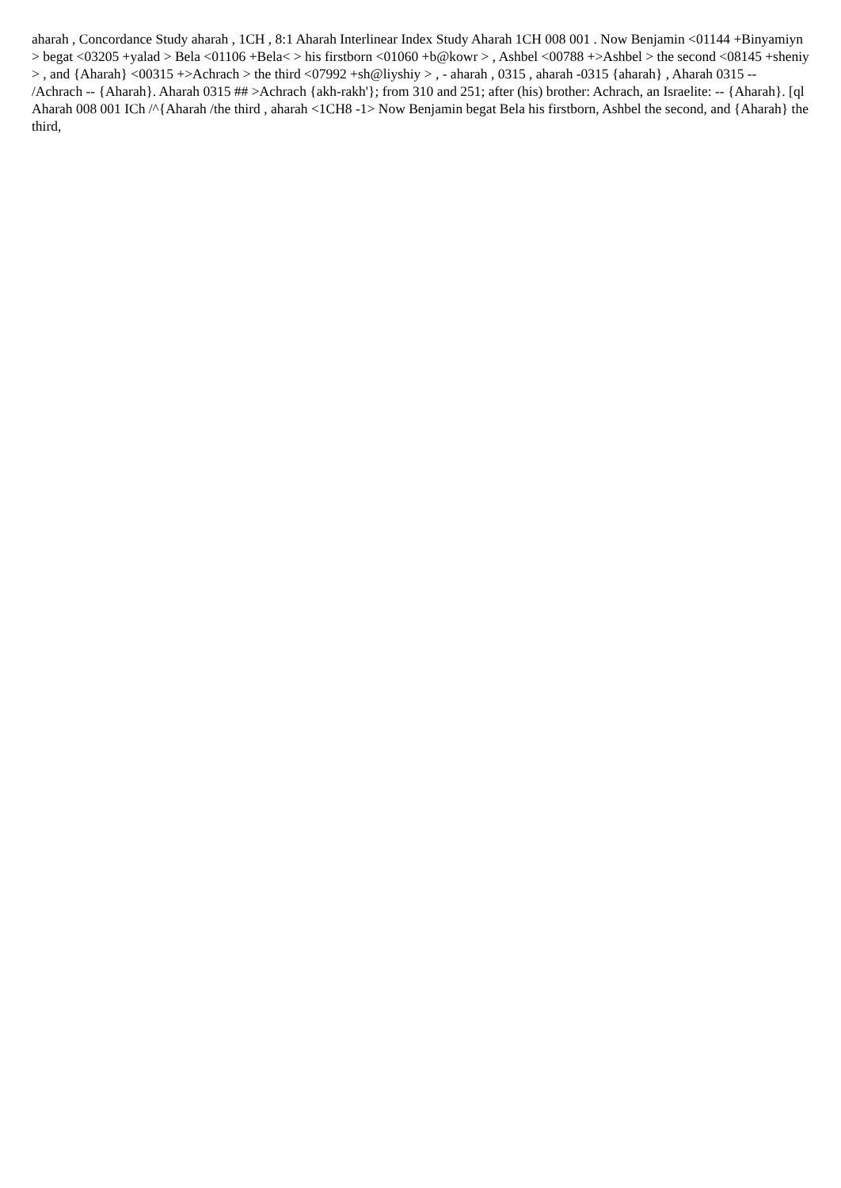aharah , Concordance Study aharah , 1CH , 8:1 Aharah Interlinear Index Study Aharah 1CH 008 001 . Now Benjamin <01144 +Binyamiyn > begat <03205 +yalad > Bela <01106 +Bela< > his firstborn <01060 +b@kowr > , Ashbel <00788 +>Ashbel > the second <08145 +sheniy > , and {Aharah} <00315 +>Achrach > the third <07992 +sh@liyshiy > , - aharah , 0315 , aharah -0315 {aharah} , Aharah 0315 -- /Achrach -- {Aharah}. Aharah 0315 ## >Achrach {akh-rakh'}; from 310 and 251; after (his) brother: Achrach, an Israelite: -- {Aharah}. [ql Aharah 008 001 ICh /^{Aharah /the third , aharah <1CH8 -1> Now Benjamin begat Bela his firstborn, Ashbel the second, and {Aharah} the third,